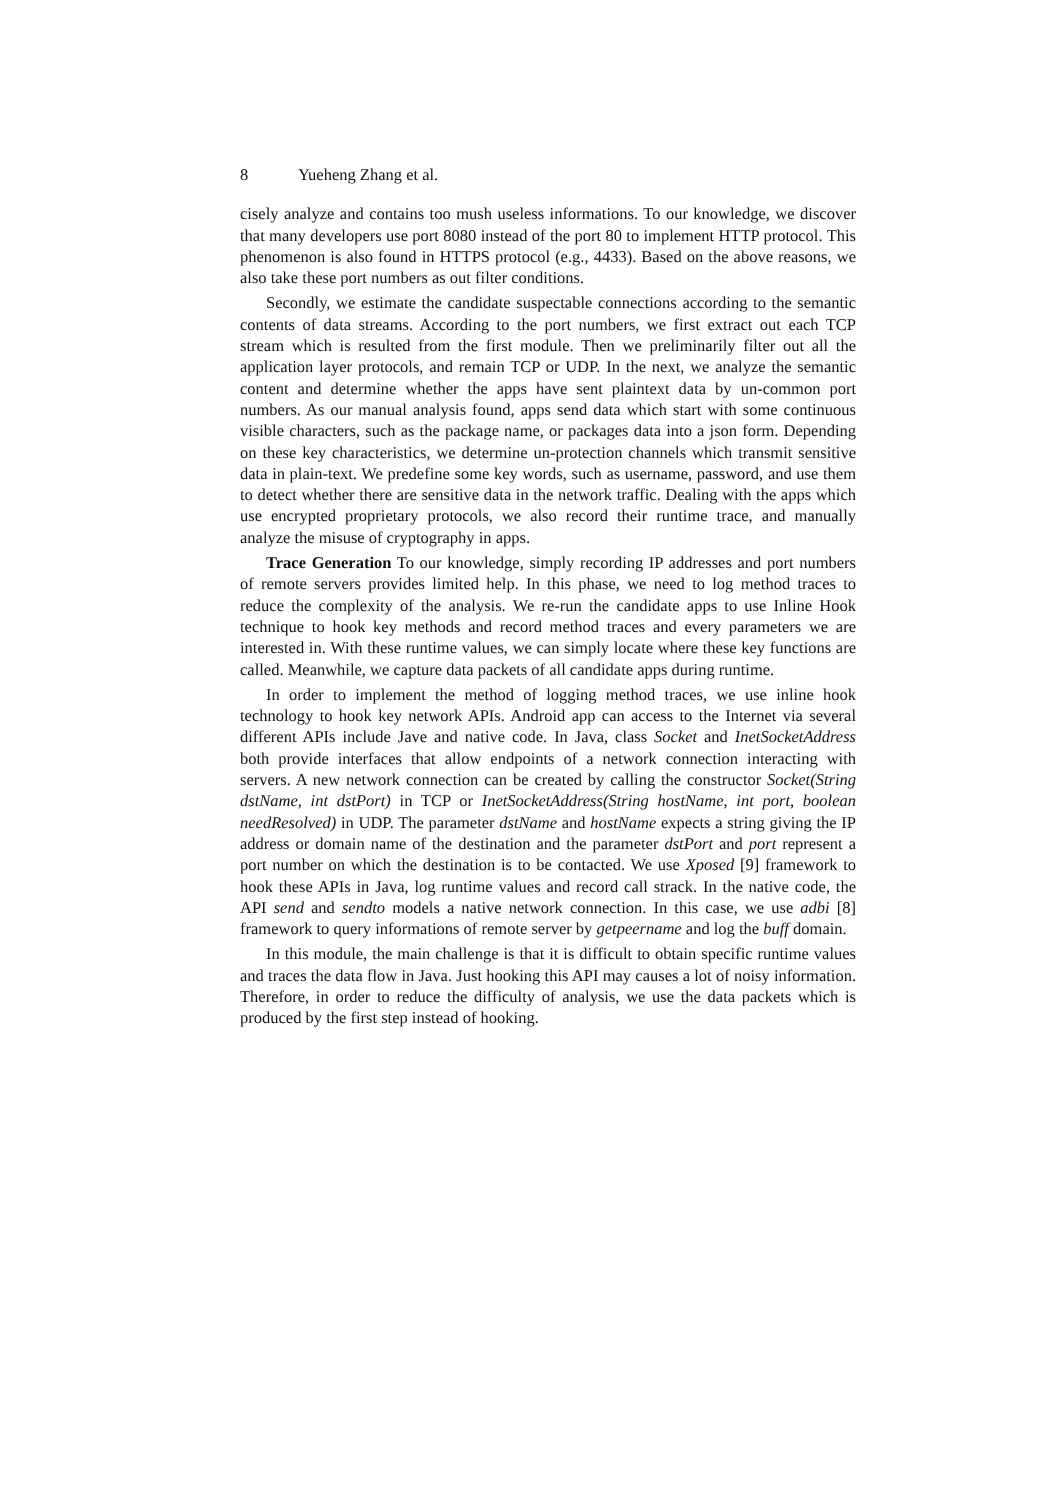8 Yueheng Zhang et al.
cisely analyze and contains too mush useless informations. To our knowledge, we discover that many developers use port 8080 instead of the port 80 to implement HTTP protocol. This phenomenon is also found in HTTPS protocol (e.g., 4433). Based on the above reasons, we also take these port numbers as out filter conditions.
Secondly, we estimate the candidate suspectable connections according to the semantic contents of data streams. According to the port numbers, we first extract out each TCP stream which is resulted from the first module. Then we preliminarily filter out all the application layer protocols, and remain TCP or UDP. In the next, we analyze the semantic content and determine whether the apps have sent plaintext data by un-common port numbers. As our manual analysis found, apps send data which start with some continuous visible characters, such as the package name, or packages data into a json form. Depending on these key characteristics, we determine un-protection channels which transmit sensitive data in plain-text. We predefine some key words, such as username, password, and use them to detect whether there are sensitive data in the network traffic. Dealing with the apps which use encrypted proprietary protocols, we also record their runtime trace, and manually analyze the misuse of cryptography in apps.
Trace Generation To our knowledge, simply recording IP addresses and port numbers of remote servers provides limited help. In this phase, we need to log method traces to reduce the complexity of the analysis. We re-run the candidate apps to use Inline Hook technique to hook key methods and record method traces and every parameters we are interested in. With these runtime values, we can simply locate where these key functions are called. Meanwhile, we capture data packets of all candidate apps during runtime.
In order to implement the method of logging method traces, we use inline hook technology to hook key network APIs. Android app can access to the Internet via several different APIs include Jave and native code. In Java, class Socket and InetSocketAddress both provide interfaces that allow endpoints of a network connection interacting with servers. A new network connection can be created by calling the constructor Socket(String dstName, int dstPort) in TCP or InetSocketAddress(String hostName, int port, boolean needResolved) in UDP. The parameter dstName and hostName expects a string giving the IP address or domain name of the destination and the parameter dstPort and port represent a port number on which the destination is to be contacted. We use Xposed [9] framework to hook these APIs in Java, log runtime values and record call strack. In the native code, the API send and sendto models a native network connection. In this case, we use adbi [8] framework to query informations of remote server by getpeername and log the buff domain.
In this module, the main challenge is that it is difficult to obtain specific runtime values and traces the data flow in Java. Just hooking this API may causes a lot of noisy information. Therefore, in order to reduce the difficulty of analysis, we use the data packets which is produced by the first step instead of hooking.